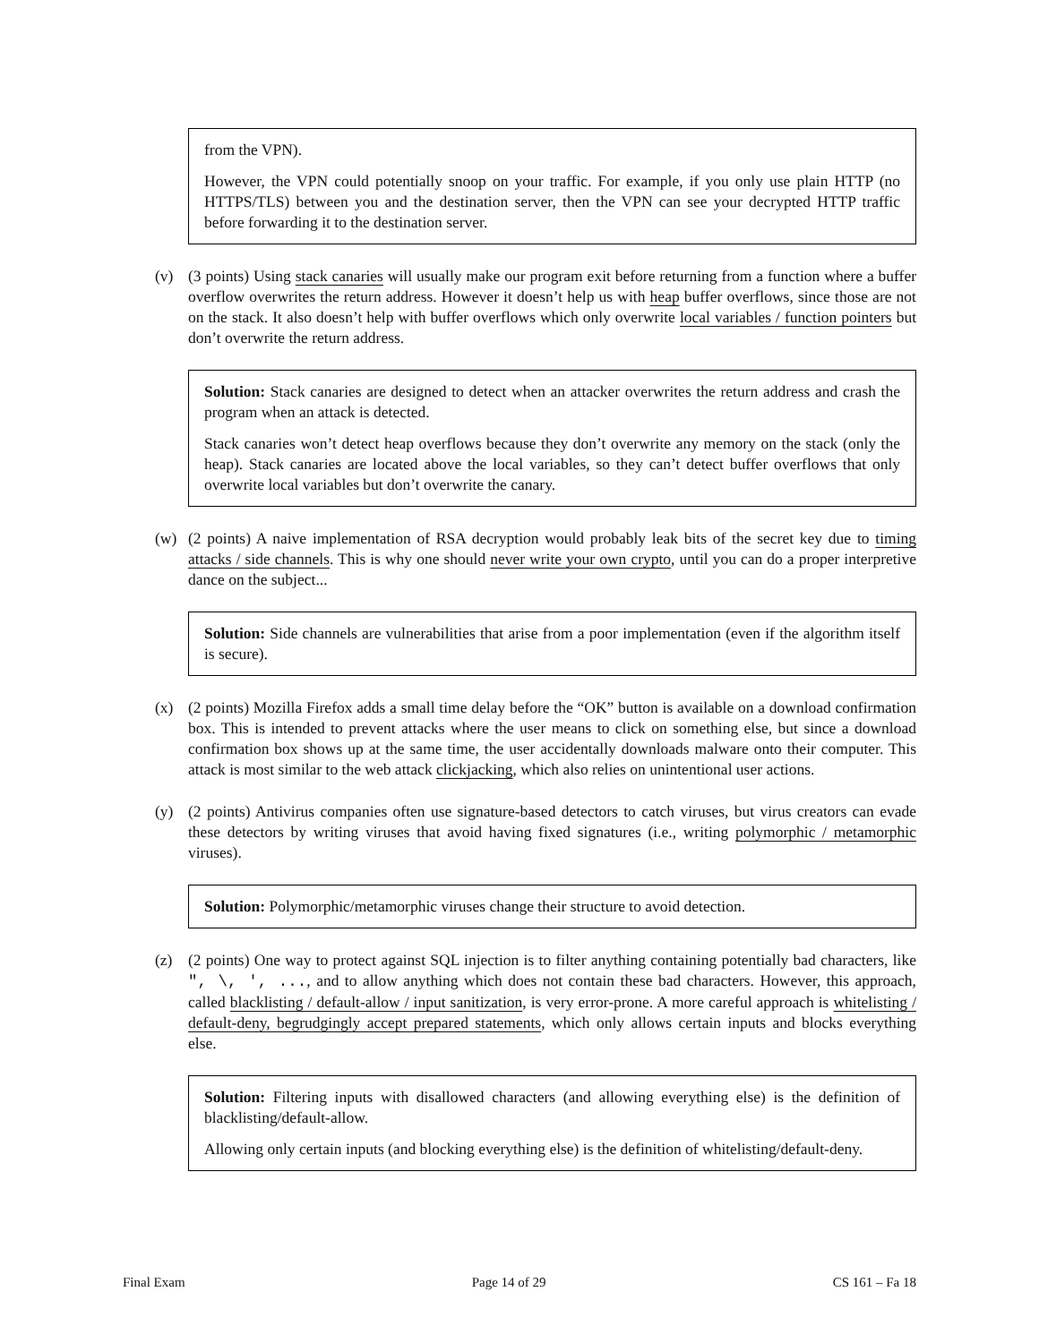from the VPN).
However, the VPN could potentially snoop on your traffic. For example, if you only use plain HTTP (no HTTPS/TLS) between you and the destination server, then the VPN can see your decrypted HTTP traffic before forwarding it to the destination server.
(v) (3 points) Using stack canaries will usually make our program exit before returning from a function where a buffer overflow overwrites the return address. However it doesn’t help us with heap buffer overflows, since those are not on the stack. It also doesn’t help with buffer overflows which only overwrite local variables / function pointers but don’t overwrite the return address.
Solution: Stack canaries are designed to detect when an attacker overwrites the return address and crash the program when an attack is detected.
Stack canaries won’t detect heap overflows because they don’t overwrite any memory on the stack (only the heap). Stack canaries are located above the local variables, so they can’t detect buffer overflows that only overwrite local variables but don’t overwrite the canary.
(w) (2 points) A naive implementation of RSA decryption would probably leak bits of the secret key due to timing attacks / side channels. This is why one should never write your own crypto, until you can do a proper interpretive dance on the subject...
Solution: Side channels are vulnerabilities that arise from a poor implementation (even if the algorithm itself is secure).
(x) (2 points) Mozilla Firefox adds a small time delay before the “OK” button is available on a download confirmation box. This is intended to prevent attacks where the user means to click on something else, but since a download confirmation box shows up at the same time, the user accidentally downloads malware onto their computer. This attack is most similar to the web attack clickjacking, which also relies on unintentional user actions.
(y) (2 points) Antivirus companies often use signature-based detectors to catch viruses, but virus creators can evade these detectors by writing viruses that avoid having fixed signatures (i.e., writing polymorphic / metamorphic viruses).
Solution: Polymorphic/metamorphic viruses change their structure to avoid detection.
(z) (2 points) One way to protect against SQL injection is to filter anything containing potentially bad characters, like ", \, ', ..., and to allow anything which does not contain these bad characters. However, this approach, called blacklisting / default-allow / input sanitization, is very error-prone. A more careful approach is whitelisting / default-deny, begrudgingly accept prepared statements, which only allows certain inputs and blocks everything else.
Solution: Filtering inputs with disallowed characters (and allowing everything else) is the definition of blacklisting/default-allow.
Allowing only certain inputs (and blocking everything else) is the definition of whitelisting/default-deny.
Final Exam Page 14 of 29 CS 161 – Fa 18